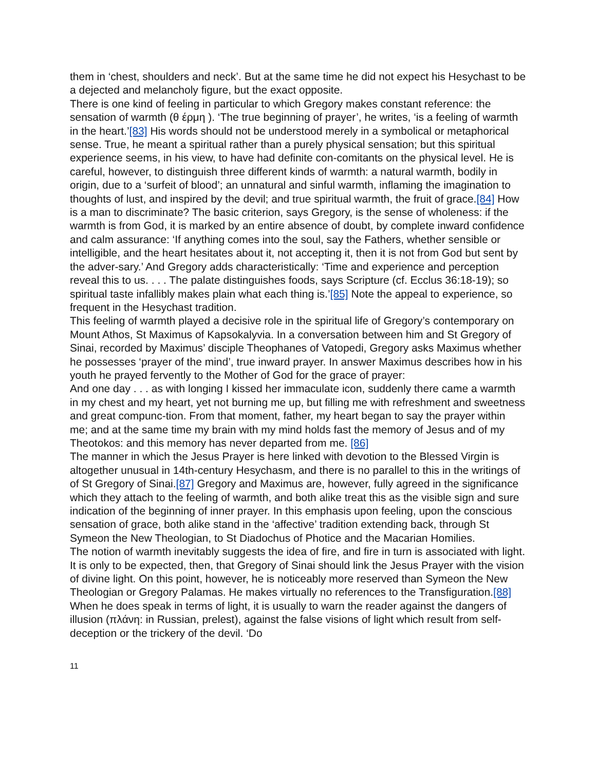them in ‘chest, shoulders and neck’. But at the same time he did not expect his Hesychast to be a dejected and melancholy figure, but the exact opposite.
There is one kind of feeling in particular to which Gregory makes constant reference: the sensation of warmth (θ έρμη ). ‘The true beginning of prayer’, he writes, ‘is a feeling of warmth in the heart.’[83] His words should not be understood merely in a symbolical or metaphorical sense. True, he meant a spiritual rather than a purely physical sensation; but this spiritual experience seems, in his view, to have had definite con-comitants on the physical level. He is careful, however, to distinguish three different kinds of warmth: a natural warmth, bodily in origin, due to a ‘surfeit of blood’; an unnatural and sinful warmth, inflaming the imagination to thoughts of lust, and inspired by the devil; and true spiritual warmth, the fruit of grace.[84] How is a man to discriminate? The basic criterion, says Gregory, is the sense of wholeness: if the warmth is from God, it is marked by an entire absence of doubt, by complete inward confidence and calm assurance: ‘If anything comes into the soul, say the Fathers, whether sensible or intelligible, and the heart hesitates about it, not accepting it, then it is not from God but sent by the adver-sary.’ And Gregory adds characteristically: ‘Time and experience and perception reveal this to us. . . . The palate distinguishes foods, says Scripture (cf. Ecclus 36:18-19); so spiritual taste infallibly makes plain what each thing is.’[85] Note the appeal to experience, so frequent in the Hesychast tradition.
This feeling of warmth played a decisive role in the spiritual life of Gregory’s contemporary on Mount Athos, St Maximus of Kapsokalyvia. In a conversation between him and St Gregory of Sinai, recorded by Maximus’ disciple Theophanes of Vatopedi, Gregory asks Maximus whether he possesses ‘prayer of the mind’, true inward prayer. In answer Maximus describes how in his youth he prayed fervently to the Mother of God for the grace of prayer:
And one day . . . as with longing I kissed her immaculate icon, suddenly there came a warmth in my chest and my heart, yet not burning me up, but filling me with refreshment and sweetness and great compunc-tion. From that moment, father, my heart began to say the prayer within me; and at the same time my brain with my mind holds fast the memory of Jesus and of my Theotokos: and this memory has never departed from me. [86]
The manner in which the Jesus Prayer is here linked with devotion to the Blessed Virgin is altogether unusual in 14th-century Hesychasm, and there is no parallel to this in the writings of of St Gregory of Sinai.[87] Gregory and Maximus are, however, fully agreed in the significance which they attach to the feeling of warmth, and both alike treat this as the visible sign and sure indication of the beginning of inner prayer. In this emphasis upon feeling, upon the conscious sensation of grace, both alike stand in the ‘affective’ tradition extending back, through St Symeon the New Theologian, to St Diadochus of Photice and the Macarian Homilies.
The notion of warmth inevitably suggests the idea of fire, and fire in turn is associated with light. It is only to be expected, then, that Gregory of Sinai should link the Jesus Prayer with the vision of divine light. On this point, however, he is noticeably more reserved than Symeon the New Theologian or Gregory Palamas. He makes virtually no references to the Transfiguration.[88] When he does speak in terms of light, it is usually to warn the reader against the dangers of illusion (πλάνη: in Russian, prelest), against the false visions of light which result from self-deception or the trickery of the devil. ‘Do
11